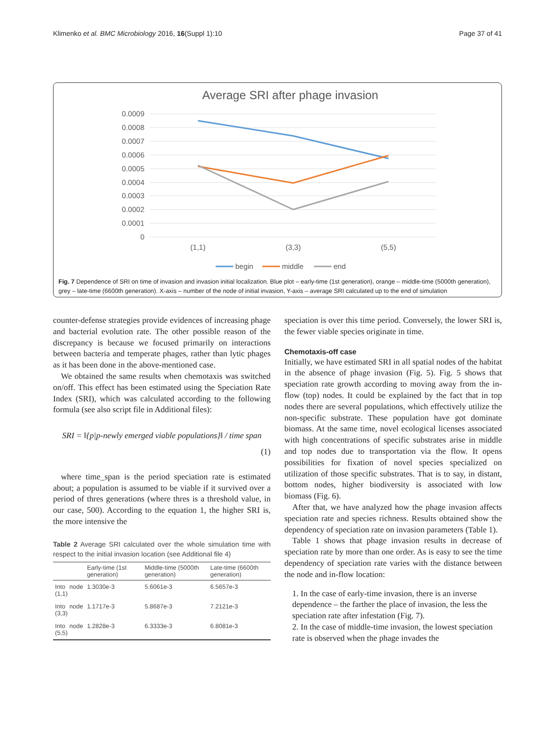Klimenko et al. BMC Microbiology 2016, 16(Suppl 1):10 Page 37 of 41
Average SRI after phage invasion
0.0009
0.0008
0.0007
0.0006
0.0005
0.0004
0.0003
0.0002
0.0001
0
(1,1)
(3,3)
(5,5)
begin
middle
end
Fig. 7 Dependence of SRI on time of invasion and invasion initial localization. Blue plot – early-time (1st generation), orange – middle-time (5000th generation), grey – late-time (6600th generation). X-axis – number of the node of initial invasion, Y-axis – average SRI calculated up to the end of simulation
counter-defense strategies provide evidences of increasing phage and bacterial evolution rate. The other possible reason of the discrepancy is because we focused primarily on interactions between bacteria and temperate phages, rather than lytic phages as it has been done in the above-mentioned case.
We obtained the same results when chemotaxis was switched on/off. This effect has been estimated using the Speciation Rate Index (SRI), which was calculated according to the following formula (see also script file in Additional files):
SRI = ‖{p|p-newly emerged viable populations}‖ / time span
(1)
where time_span is the period speciation rate is estimated about; a population is assumed to be viable if it survived over a period of thres generations (where thres is a threshold value, in our case, 500). According to the equation 1, the higher SRI is, the more intensive the
Table 2 Average SRI calculated over the whole simulation time with respect to the initial invasion location (see Additional file 4)
| | Early-time (1st generation) | Middle-time (5000th generation) | Late-time (6600th generation) |
| --- | --- | --- | --- |
| Into node (1,1) | 1.3030e-3 | 5.6061e-3 | 6.5657e-3 |
| Into node (3,3) | 1.1717e-3 | 5.8687e-3 | 7.2121e-3 |
| Into node (5,5) | 1.2828e-3 | 6.3333e-3 | 6.8081e-3 |
speciation is over this time period. Conversely, the lower SRI is, the fewer viable species originate in time.
Chemotaxis-off case
Initially, we have estimated SRI in all spatial nodes of the habitat in the absence of phage invasion (Fig. 5). Fig. 5 shows that speciation rate growth according to moving away from the in-flow (top) nodes. It could be explained by the fact that in top nodes there are several populations, which effectively utilize the non-specific substrate. These population have got dominate biomass. At the same time, novel ecological licenses associated with high concentrations of specific substrates arise in middle and top nodes due to transportation via the flow. It opens possibilities for fixation of novel species specialized on utilization of those specific substrates. That is to say, in distant, bottom nodes, higher biodiversity is associated with low biomass (Fig. 6).
After that, we have analyzed how the phage invasion affects speciation rate and species richness. Results obtained show the dependency of speciation rate on invasion parameters (Table 1).
Table 1 shows that phage invasion results in decrease of speciation rate by more than one order. As is easy to see the time dependency of speciation rate varies with the distance between the node and in-flow location:
1. In the case of early-time invasion, there is an inverse dependence – the farther the place of invasion, the less the speciation rate after infestation (Fig. 7).
2. In the case of middle-time invasion, the lowest speciation rate is observed when the phage invades the